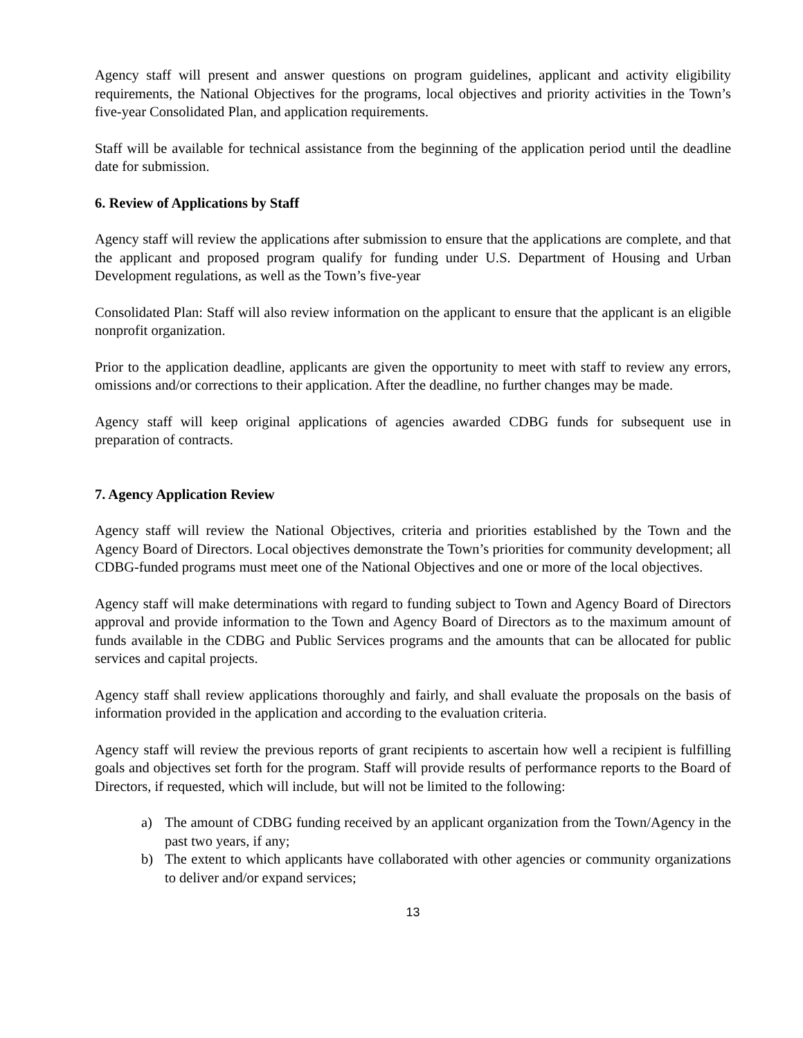Agency staff will present and answer questions on program guidelines, applicant and activity eligibility requirements, the National Objectives for the programs, local objectives and priority activities in the Town’s five-year Consolidated Plan, and application requirements.
Staff will be available for technical assistance from the beginning of the application period until the deadline date for submission.
6. Review of Applications by Staff
Agency staff will review the applications after submission to ensure that the applications are complete, and that the applicant and proposed program qualify for funding under U.S. Department of Housing and Urban Development regulations, as well as the Town’s five-year
Consolidated Plan: Staff will also review information on the applicant to ensure that the applicant is an eligible nonprofit organization.
Prior to the application deadline, applicants are given the opportunity to meet with staff to review any errors, omissions and/or corrections to their application. After the deadline, no further changes may be made.
Agency staff will keep original applications of agencies awarded CDBG funds for subsequent use in preparation of contracts.
7. Agency Application Review
Agency staff will review the National Objectives, criteria and priorities established by the Town and the Agency Board of Directors. Local objectives demonstrate the Town’s priorities for community development; all CDBG-funded programs must meet one of the National Objectives and one or more of the local objectives.
Agency staff will make determinations with regard to funding subject to Town and Agency Board of Directors approval and provide information to the Town and Agency Board of Directors as to the maximum amount of funds available in the CDBG and Public Services programs and the amounts that can be allocated for public services and capital projects.
Agency staff shall review applications thoroughly and fairly, and shall evaluate the proposals on the basis of information provided in the application and according to the evaluation criteria.
Agency staff will review the previous reports of grant recipients to ascertain how well a recipient is fulfilling goals and objectives set forth for the program. Staff will provide results of performance reports to the Board of Directors, if requested, which will include, but will not be limited to the following:
a) The amount of CDBG funding received by an applicant organization from the Town/Agency in the past two years, if any;
b) The extent to which applicants have collaborated with other agencies or community organizations to deliver and/or expand services;
13